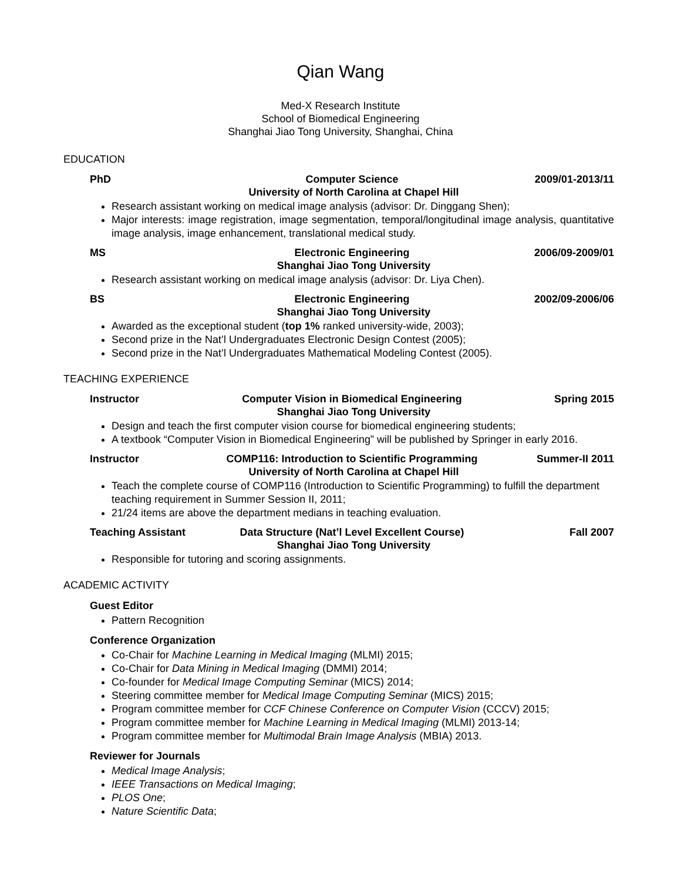Qian Wang
Med-X Research Institute
School of Biomedical Engineering
Shanghai Jiao Tong University, Shanghai, China
EDUCATION
PhD Computer Science 2009/01-2013/11
University of North Carolina at Chapel Hill
Research assistant working on medical image analysis (advisor: Dr. Dinggang Shen);
Major interests: image registration, image segmentation, temporal/longitudinal image analysis, quantitative image analysis, image enhancement, translational medical study.
MS Electronic Engineering 2006/09-2009/01
Shanghai Jiao Tong University
Research assistant working on medical image analysis (advisor: Dr. Liya Chen).
BS Electronic Engineering 2002/09-2006/06
Shanghai Jiao Tong University
Awarded as the exceptional student (top 1% ranked university-wide, 2003);
Second prize in the Nat’l Undergraduates Electronic Design Contest (2005);
Second prize in the Nat’l Undergraduates Mathematical Modeling Contest (2005).
TEACHING EXPERIENCE
Instructor Computer Vision in Biomedical Engineering Spring 2015
Shanghai Jiao Tong University
Design and teach the first computer vision course for biomedical engineering students;
A textbook “Computer Vision in Biomedical Engineering” will be published by Springer in early 2016.
Instructor COMP116: Introduction to Scientific Programming Summer-II 2011
University of North Carolina at Chapel Hill
Teach the complete course of COMP116 (Introduction to Scientific Programming) to fulfill the department teaching requirement in Summer Session II, 2011;
21/24 items are above the department medians in teaching evaluation.
Teaching Assistant Data Structure (Nat’l Level Excellent Course) Fall 2007
Shanghai Jiao Tong University
Responsible for tutoring and scoring assignments.
ACADEMIC ACTIVITY
Guest Editor
Pattern Recognition
Conference Organization
Co-Chair for Machine Learning in Medical Imaging (MLMI) 2015;
Co-Chair for Data Mining in Medical Imaging (DMMI) 2014;
Co-founder for Medical Image Computing Seminar (MICS) 2014;
Steering committee member for Medical Image Computing Seminar (MICS) 2015;
Program committee member for CCF Chinese Conference on Computer Vision (CCCV) 2015;
Program committee member for Machine Learning in Medical Imaging (MLMI) 2013-14;
Program committee member for Multimodal Brain Image Analysis (MBIA) 2013.
Reviewer for Journals
Medical Image Analysis;
IEEE Transactions on Medical Imaging;
PLOS One;
Nature Scientific Data;